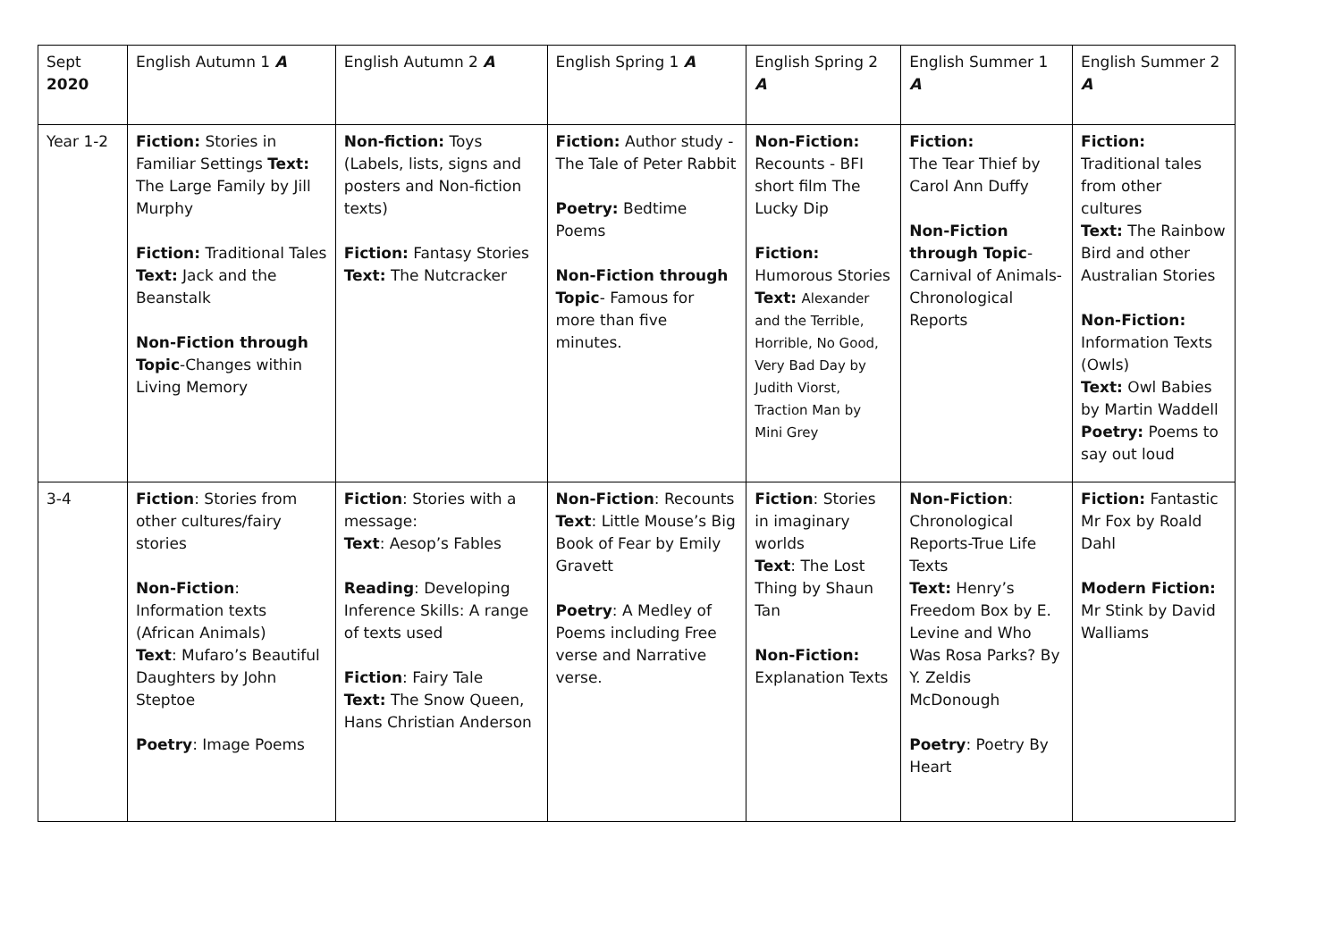| Sept 2020 | English Autumn 1 A | English Autumn 2 A | English Spring 1 A | English Spring 2 A | English Summer 1 A | English Summer 2 A |
| Year 1-2 | Fiction: Stories in Familiar Settings Text: The Large Family by Jill Murphy Fiction: Traditional Tales Text: Jack and the Beanstalk Non-Fiction through Topic -Changes within Living Memory | Non-fiction: Toys (Labels, lists, signs and posters and Non-fiction texts) Fiction: Fantasy Stories Text: The Nutcracker | Fiction: Author study - The Tale of Peter Rabbit Poetry: Bedtime Poems Non-Fiction through Topic - Famous for more than five minutes. | Non-Fiction: Recounts - BFI short film The Lucky Dip Fiction: Humorous Stories Text: Alexander and the Terrible, Horrible, No Good, Very Bad Day by Judith Viorst, Traction Man by Mini Grey | Fiction: The Tear Thief by Carol Ann Duffy Non-Fiction through Topic - Carnival of Animals- Chronological Reports | Fiction: Traditional tales from other cultures Text: The Rainbow Bird and other Australian Stories Non-Fiction: Information Texts (Owls) Text: Owl Babies by Martin Waddell Poetry: Poems to say out loud |
| 3-4 | Fiction : Stories from other cultures/fairy stories Non-Fiction : Information texts (African Animals) Text : Mufaro’s Beautiful Daughters by John Steptoe Poetry : Image Poems | Fiction : Stories with a message: Text : Aesop’s Fables Reading : Developing Inference Skills: A range of texts used Fiction : Fairy Tale Text: The Snow Queen, Hans Christian Anderson | Non-Fiction : Recounts Text : Little Mouse’s Big Book of Fear by Emily Gravett Poetry : A Medley of Poems including Free verse and Narrative verse. | Fiction : Stories in imaginary worlds Text : The Lost Thing by Shaun Tan Non-Fiction: Explanation Texts | Non-Fiction : Chronological Reports-True Life Texts Text: Henry’s Freedom Box by E. Levine and Who Was Rosa Parks? By Y. Zeldis McDonough Poetry : Poetry By Heart | Fiction: Fantastic Mr Fox by Roald Dahl Modern Fiction: Mr Stink by David Walliams |